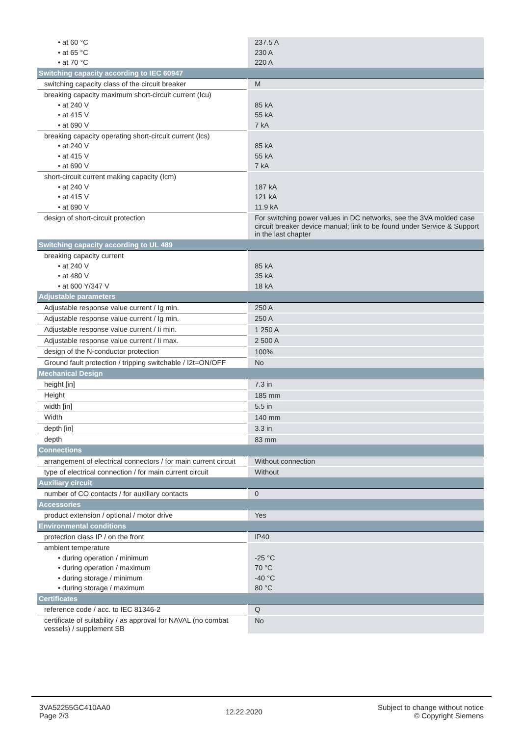| • at 60 °C | 237.5 A |
| • at 65 °C | 230 A |
| • at 70 °C | 220 A |
| Switching capacity according to IEC 60947 | |
| switching capacity class of the circuit breaker | M |
| breaking capacity maximum short-circuit current (Icu) | |
| • at 240 V | 85 kA |
| • at 415 V | 55 kA |
| • at 690 V | 7 kA |
| breaking capacity operating short-circuit current (Ics) | |
| • at 240 V | 85 kA |
| • at 415 V | 55 kA |
| • at 690 V | 7 kA |
| short-circuit current making capacity (Icm) | |
| • at 240 V | 187 kA |
| • at 415 V | 121 kA |
| • at 690 V | 11.9 kA |
| design of short-circuit protection | For switching power values in DC networks, see the 3VA molded case circuit breaker device manual; link to be found under Service & Support in the last chapter |
| Switching capacity according to UL 489 | |
| breaking capacity current | |
| • at 240 V | 85 kA |
| • at 480 V | 35 kA |
| • at 600 Y/347 V | 18 kA |
| Adjustable parameters | |
| Adjustable response value current / Ig min. | 250 A |
| Adjustable response value current / Ig min. | 250 A |
| Adjustable response value current / Ii min. | 1 250 A |
| Adjustable response value current / Ii max. | 2 500 A |
| design of the N-conductor protection | 100% |
| Ground fault protection / tripping switchable / I2t=ON/OFF | No |
| Mechanical Design | |
| height [in] | 7.3 in |
| Height | 185 mm |
| width [in] | 5.5 in |
| Width | 140 mm |
| depth [in] | 3.3 in |
| depth | 83 mm |
| Connections | |
| arrangement of electrical connectors / for main current circuit | Without connection |
| type of electrical connection / for main current circuit | Without |
| Auxiliary circuit | |
| number of CO contacts / for auxiliary contacts | 0 |
| Accessories | |
| product extension / optional / motor drive | Yes |
| Environmental conditions | |
| protection class IP / on the front | IP40 |
| ambient temperature | |
| • during operation / minimum | -25 °C |
| • during operation / maximum | 70 °C |
| • during storage / minimum | -40 °C |
| • during storage / maximum | 80 °C |
| Certificates | |
| reference code / acc. to IEC 81346-2 | Q |
| certificate of suitability / as approval for NAVAL (no combat vessels) / supplement SB | No |
3VA52255GC410AA0
Page 2/3
12.22.2020
Subject to change without notice
© Copyright Siemens